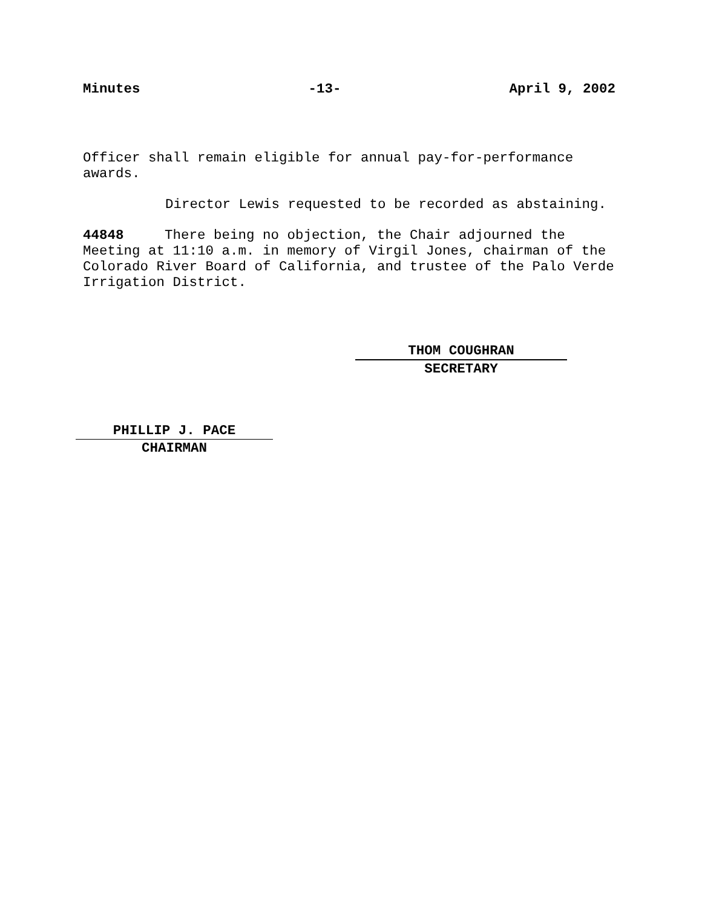Minutes -13- April 9, 2002
Officer shall remain eligible for annual pay-for-performance awards.
Director Lewis requested to be recorded as abstaining.
44848 There being no objection, the Chair adjourned the Meeting at 11:10 a.m. in memory of Virgil Jones, chairman of the Colorado River Board of California, and trustee of the Palo Verde Irrigation District.
THOM COUGHRAN
SECRETARY
PHILLIP J. PACE
CHAIRMAN